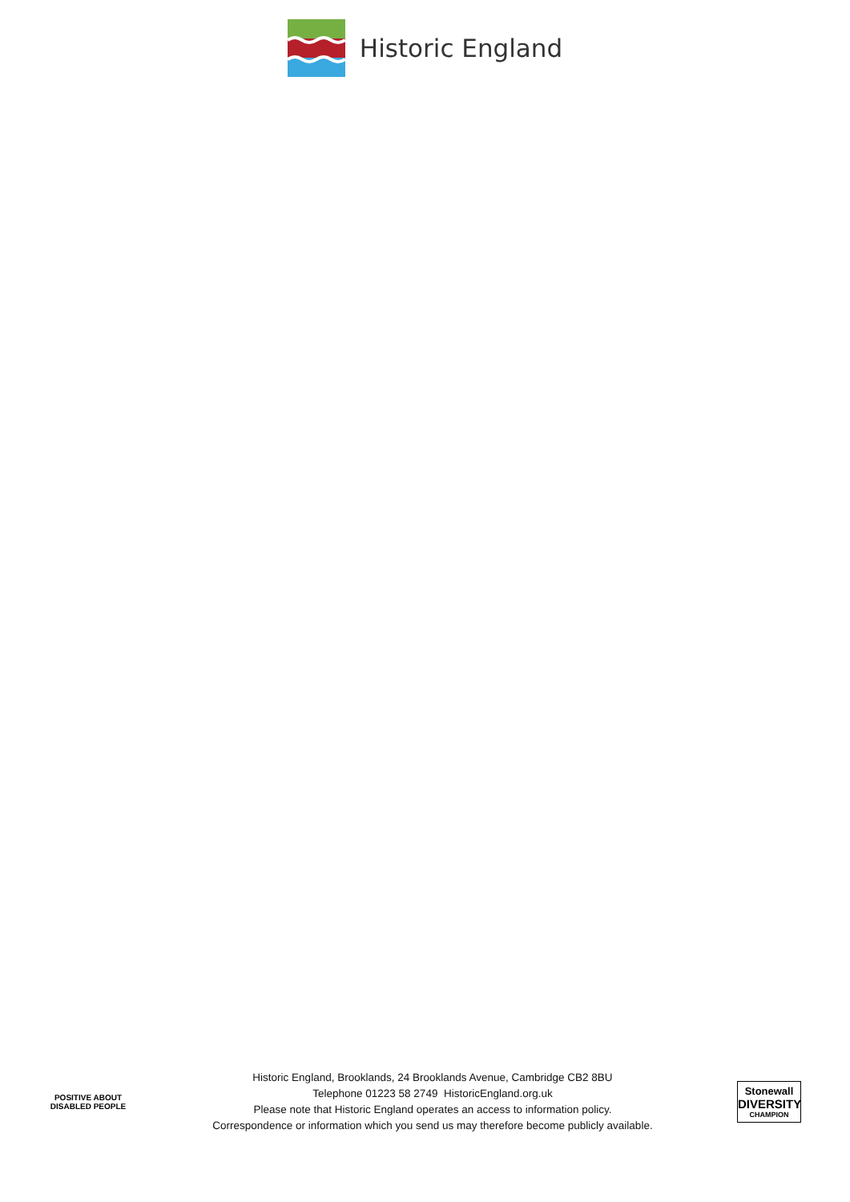Historic England
POSITIVE ABOUT DISABLED PEOPLE
Historic England, Brooklands, 24 Brooklands Avenue, Cambridge CB2 8BU
Telephone 01223 58 2749 HistoricEngland.org.uk
Please note that Historic England operates an access to information policy.
Correspondence or information which you send us may therefore become publicly available.
Stonewall
DIVERSITY
CHAMPION